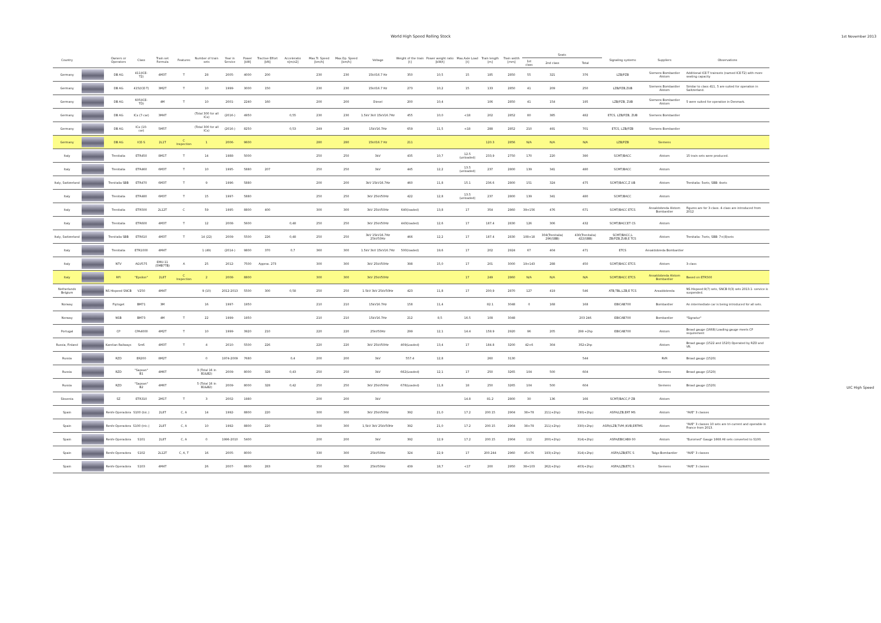World High Speed Rolling Stock 1st November 2013
| Country | | Owners or Operators | Class | Train set Formula | Features | Number of train sets | Year in Service | Power [kW] | Tractive Effort [kN] | Acceleratio n[m/s2] | Max.Tr. Speed [km/h] | Max.Op. Speed [km/h] | Voltage | Weight of the train [t] | Power weight ratio [kW/t] | Max.Axle Load [t] | Train length [m] | Train width [mm] | Seats | | | Signaling systems | Suppliers | Observations |
| --- | --- | --- | --- | --- | --- | --- | --- | --- | --- | --- | --- | --- | --- | --- | --- | --- | --- | --- | --- | --- | --- | --- | --- | --- |
| | | | | | | | | | | | | | | | | | | | 1st class | 2nd class | Total | | | |
| Germany | | DB AG | 411(ICE-T2) | 4M3T | T | 28 | 2005- | 4000 | 200 | | 230 | 230 | 15kV16.7 Hz | 350 | 10,5 | 15 | 185 | 2850 | 55 | 321 | 376 | LZB/PZB | Siemens Bombardier Alstom | Additional ICE-T trainsets (named ICE-T2) with more seating capacity |
| Germany | | DB AG | 415(ICE-T) | 3M2T | T | 10 | 1999- | 3000 | 150 | | 230 | 230 | 15kV16.7 Hz | 273 | 10,2 | 15 | 133 | 2850 | 41 | 209 | 250 | LZB/PZB,ZUB | Siemens Bombardier Alstom | Similar to class 411, 5 are suited for operation in Switzerland. |
| Germany | | DB AG | 605(ICE-TD) | 4M | T | 10 | 2001- | 2240 | 160 | | 200 | 200 | Diesel | 200 | 10,4 | | 106 | 2850 | 41 | 154 | 195 | LZB/PZB, ZUB | Siemens Bombardier Alstom | 5 were suited for operation in Denmark. |
| Germany | | DB AG | ICx (7-car) | 3M4T | | (Total 300 for all ICx) | (2016-) | 4950 | | 0,55 | 230 | 230 | 1.5kV 3kV 15kV16.7Hz | 455 | 10,0 | <18 | 202 | 2852 | 80 | 385 | 482 | ETCS, LZB/PZB, ZUB | Siemens Bombardier | |
| Germany | | DB AG | ICx (10-car) | 5M5T | | (Total 300 for all ICx) | (2016-) | 8250 | | 0,53 | 249 | 249 | 15kV16.7Hz | 659 | 11,5 | <18 | 288 | 2852 | 210 | 491 | 701 | ETCS, LZB/PZB | Siemens Bombardier | |
| Germany | | DB AG | ICE-S | 2L1T | C Inspection | 1 | 2006- | 9600 | | | 280 | 280 | 15kV16.7 Hz | 211 | | | 120.3 | 2856 | N/A | N/A | N/A | LZB/PZB | Siemens | |
| Italy | | Trenitalia | ETR450 | 8M1T | T | 14 | 1988- | 5000 | | | 250 | 250 | 3kV | 435 | 10,7 | 12.5 (unloaded) | 233,9 | 2750 | 170 | 220 | 390 | SCMT/BACC | Alstom | 15 train sets were produced. |
| Italy | | Trenitalia | ETR460 | 6M3T | T | 10 | 1995- | 5880 | 207 | | 250 | 250 | 3kV | 445 | 12,2 | 13.5 (unloaded) | 237 | 2800 | 139 | 341 | 480 | SCMT/BACC | Alstom | |
| Italy, Switzerland | | Trenitalia SBB | ETR470 | 6M3T | T | 9 | 1996- | 5880 | | | 200 | 200 | 3kV 15kV16.7Hz | 460 | 11,8 | 15.1 | 236.6 | 2800 | 151 | 324 | 475 | SCMT/BACC,Z UB | Alstom | Trenitalia: 5sets, SBB: 4sets |
| Italy | | Trenitalia | ETR480 | 6M3T | T | 15 | 1997- | 5880 | | | 250 | 250 | 3kV 25kV50Hz | 422 | 12,8 | 13.5 (unloaded) | 237 | 2800 | 139 | 341 | 480 | SCMT/BACC | Alstom | |
| Italy | | Trenitalia | ETR500 | 2L12T | C | 59 | 1995- | 8800 | 400 | | 300 | 300 | 3kV 25kV50Hz | 640(loaded) | 13,8 | 17 | 354 | 2860 | 39+156 | 476 | 671 | SCMT/BACC ETCS | Ansaldobreda Alstom Bombardier | Figures are for 3-class. 4-class are introduced from 2012 |
| Italy | | Trenitalia | ETR600 | 4M3T | T | 12 | 2008- | 5600 | | 0,48 | 250 | 250 | 3kV 25kV50Hz | 443(loaded) | 12,6 | 17 | 187.4 | 2830 | 126 | 306 | 432 | SCMT/BACCET CS | Alstom | |
| Italy, Switzerland | | Trenitalia SBB | ETR610 | 4M3T | T | 14 (22) | 2009- | 5500 | 226 | 0,48 | 250 | 250 | 3kV 15kV16.7Hz 25kV50Hz | 466 | 12,2 | 17 | 187.4 | 2830 | 108+18 | 304(Trenitalia) 296(SBB) | 430(Trenitalia) 422(SBB) | SCMT/BACC,L ZB/PZB,ZUB,E TCS | Alstom | Trenitalia: 7sets, SBB: 7+(8)sets |
| Italy | | Trenitalia | ETR1000 | 4M4T | | 1 (49) | (2014-) | 9800 | 370 | 0,7 | 360 | 300 | 1.5kV 3kV 15kV16.7Hz | 500(loaded) | 19,6 | 17 | 202 | 2924 | 67 | 404 | 471 | ETCS | Ansaldobreda Bombardier | |
| Italy | | NTV | AGV575 | EMU-11 (5MB7TB) | A | 25 | 2012- | 7500 | Approx. 273 | | 300 | 300 | 3kV 25kV50Hz | 398 | 15,0 | 17 | 201 | 3000 | 19+143 | 288 | 450 | SCMT/BACC ETCS | Alstom | 3-class |
| Italy | | RFI | "Epsilon" | 2L8T | C Inspection | 2 | 2008- | 8800 | | | 300 | 300 | 3kV 25kV50Hz | | | 17 | 249 | 2860 | N/A | N/A | N/A | SCMT/BACC ETCS | Ansaldobreda Alstom Bombardier | Based on ETR500 |
| Netherlands Belgium | | NS Hispeed SNCB | V250 | 4M4T | | 9 (10) | 2012-2013 | 5500 | 300 | 0,58 | 250 | 250 | 1.5kV 3kV 25kV50Hz | 423 | 11,8 | 17 | 200,9 | 2870 | 127 | 419 | 546 | ATB,TBL,LZB,E TCS | Ansaldobreda | NS Hispeed:9(7) sets, SNCB 0(3) sets 2013.1- service is suspended. |
| Norway | | Flytoget | BM71 | 3M | | 16 | 1997- | 1950 | | | 210 | 210 | 15kV16.7Hz | 158 | 11,4 | | 82.1 | 3048 | 0 | 168 | 168 | EBICAB700 | Bombardier | An intermediate car is being introduced for all sets. |
| Norway | | NSB | BM73 | 4M | T | 22 | 1999- | 1950 | | | 210 | 210 | 15kV16.7Hz | 212 | 8,5 | 16.5 | 108 | 3048 | | | 203 246 | EBICAB700 | Bombardier | "Signatur" |
| Portugal | | CP | CPA4000 | 4M2T | T | 10 | 1999- | 3920 | 210 | | 220 | 220 | 25kV50Hz | 299 | 12,1 | 14.4 | 158.9 | 2920 | 96 | 205 | 299 +2hp | EBICAB700 | Alstom | Broad gauge (1668) Loading gauge meets CP requirement |
| Russia, Finland | | Karelian Railways | Sm6 | 4M3T | T | 4 | 2010- | 5500 | 226 | | 220 | 220 | 3kV 25kV50Hz | 409(Loaded) | 13,4 | 17 | 184.8 | 3200 | 42+6 | 304 | 352+2hp | | Alstom | Broad gauge (1522 and 1520) Operated by RZD and VR. |
| Russia | | RZD | ER200 | 8M2T | | 0 | 1974-2009 | 7680 | | 0,4 | 200 | 200 | 3kV | 557.4 | 12,8 | | 260 | 3130 | | | 544 | | RVR | Broad gauge (1520) |
| Russia | | RZD | "Sapsan" B1 | 4M6T | | 3 (Total 16 in B1&B2) | 2009- | 8000 | 328 | 0,43 | 250 | 250 | 3kV | 662(Loaded) | 12,1 | 17 | 250 | 3265 | 104 | 500 | 604 | | Siemens | Broad gauge (1520) |
| Russia | | RZD | "Sapsan" B2 | 4M6T | | 5 (Total 16 in B1&B2) | 2009- | 8000 | 328 | 0,42 | 250 | 250 | 3kV 25kV50Hz | 678(Loaded) | 11,8 | 18 | 250 | 3265 | 104 | 500 | 604 | | Siemens | Broad gauge (1520) |
| Slovenia | | SZ | ETR310 | 2M1T | T | 3 | 2002- | 1980 | | | 200 | 200 | 3kV | | | 14.8 | 81.2 | 2800 | 30 | 136 | 166 | SCMT/BACC,P ZB | Alstom | |
| Spain | | Renfe Operadora | S100 (bic.) | 2L8T | C, A | 14 | 1992- | 8800 | 220 | | 300 | 300 | 3kV 25kV50Hz | 392 | 21,0 | 17.2 | 200.15 | 2904 | 38+78 | 211(+2hp) | 330(+2hp) | ASFA/LZB,ERT MS | Alstom | "AVE" 3 classes |
| Spain | | Renfe Operadora | S100 (tric.) | 2L8T | C, A | 10 | 1992- | 8800 | 220 | | 300 | 300 | 1,5kV 3kV 25kV50Hz | 392 | 21,0 | 17.2 | 200.15 | 2904 | 38+78 | 211(+2hp) | 330(+2hp) | ASFA/LZB,TVM /KVB,ERTMS | Alstom | "AVE" 3 classes 10 sets are tri-current and operable in France from 2013. |
| Spain | | Renfe Operadora | S101 | 2L8T | C, A | 0 | 1996-2010 | 5400 | | | 200 | 200 | 3kV | 392 | 12,9 | 17.2 | 200.15 | 2904 | 112 | 200(+2hp) | 314(+2hp) | ASFA/EBICAB9 00 | Alstom | "Euromed" Gauge 1668 All sets converted to S100. |
| Spain | | Renfe Operadora | S102 | 2L12T | C, A, T | 16 | 2005- | 8000 | | | 330 | 300 | 25kV50Hz | 324 | 22,9 | 17 | 200.244 | 2960 | 45+76 | 193(+2hp) | 314(+2hp) | ASFA/LZB/ETC S | Talgo Bombardier | "AVE" 3 classes |
| Spain | | Renfe Operadora | S103 | 4M4T | | 26 | 2007- | 8800 | 283 | | 350 | 300 | 25kV50Hz | 439 | 18,7 | <17 | 200 | 2950 | 38+103 | 262(+2hp) | 403(+2hp) | ASFA/LZB/ETC S | Siemens | "AVE" 3 classes |
UIC High Speed